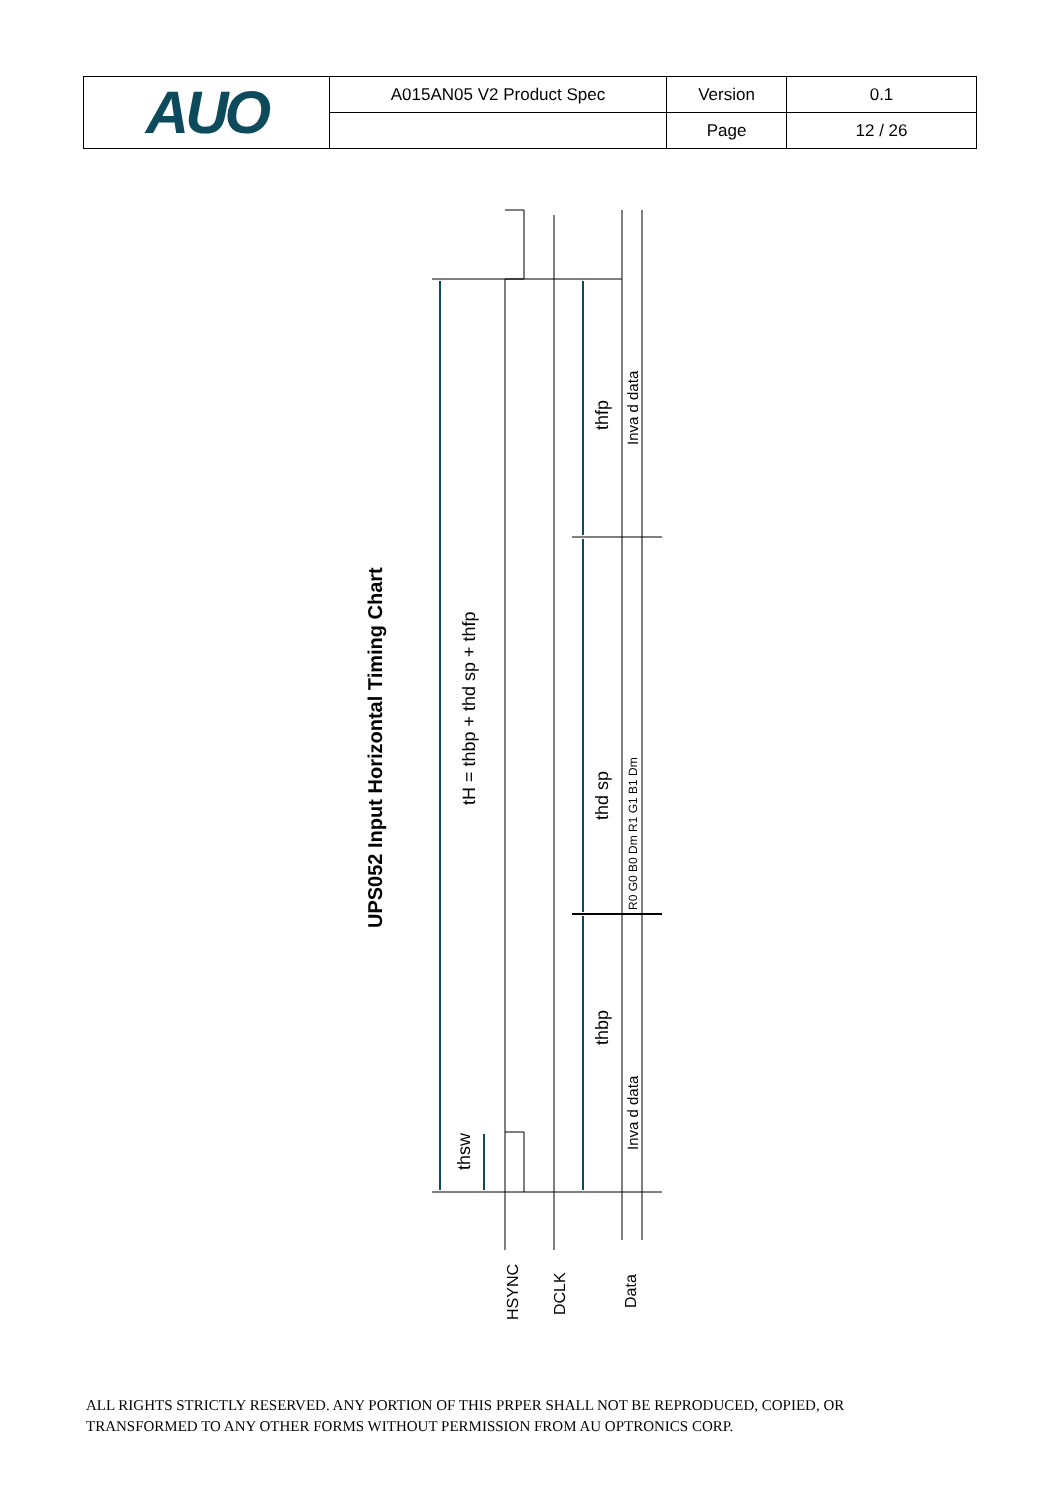| AUO | A015AN05 V2 Product Spec | Version | 0.1 |
| | | Page | 12 / 26 |
UPS052 Input Horizontal Timing Chart
tH = thbp + thd sp + thfp
thsw
thbp
thd sp
thfp
Inva d data
Inva d data
R0 G0 B0 Dm R1 G1 B1 Dm
HSYNC
DCLK
Data
ALL RIGHTS STRICTLY RESERVED. ANY PORTION OF THIS PRPER SHALL NOT BE REPRODUCED, COPIED, OR
TRANSFORMED TO ANY OTHER FORMS WITHOUT PERMISSION FROM AU OPTRONICS CORP.